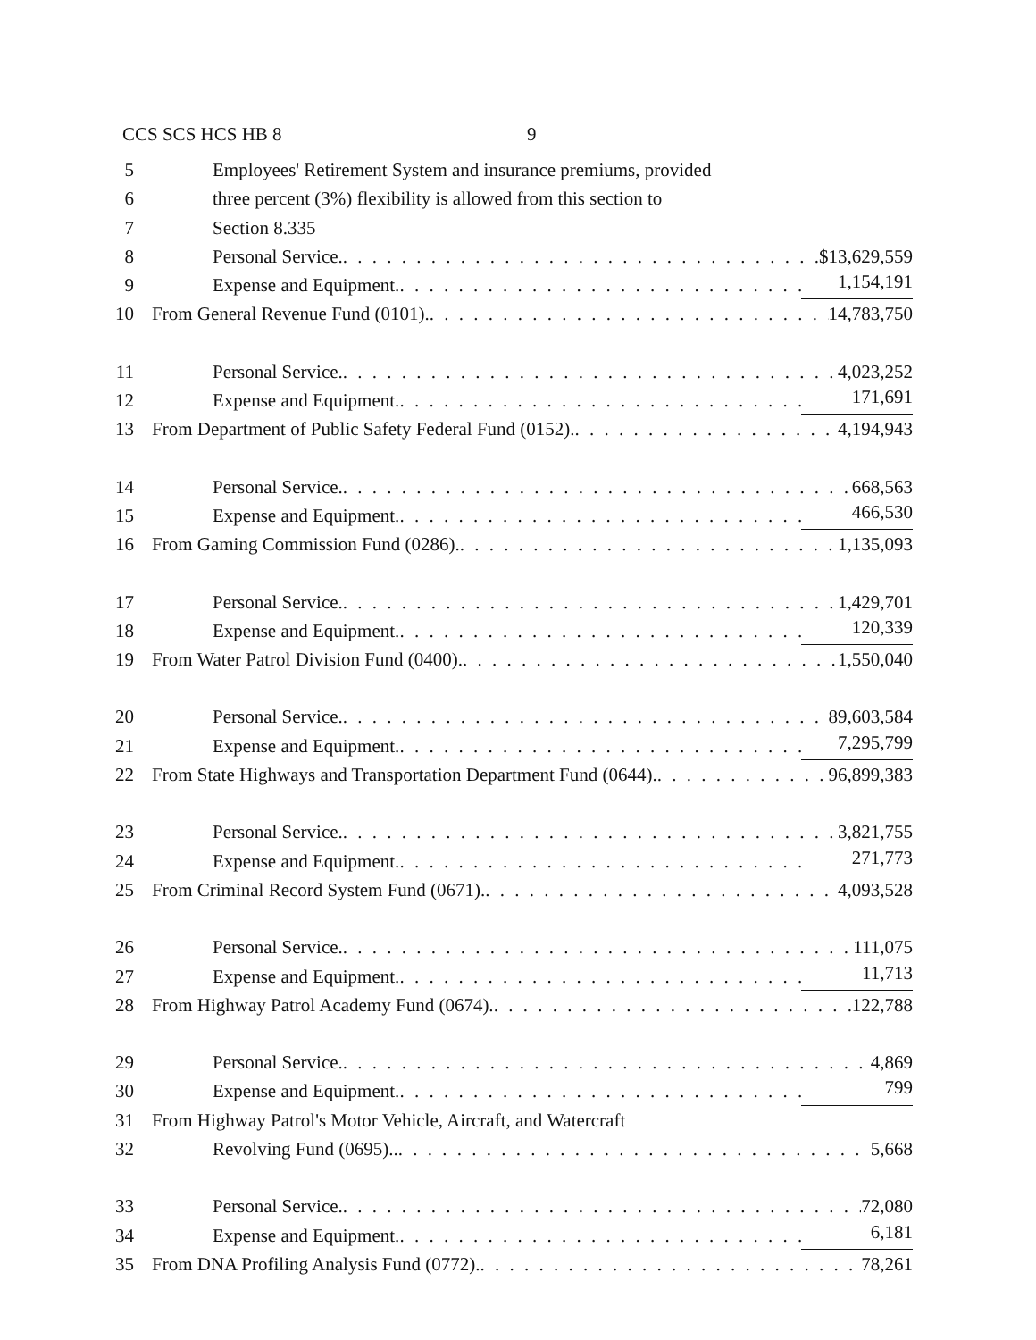CCS SCS HCS HB 8 9
5 Employees' Retirement System and insurance premiums, provided
6 three percent (3%) flexibility is allowed from this section to
7 Section 8.335
8 Personal Service. $13,629,559
9 Expense and Equipment. 1,154,191
10 From General Revenue Fund (0101). 14,783,750
11 Personal Service. 4,023,252
12 Expense and Equipment. 171,691
13 From Department of Public Safety Federal Fund (0152). 4,194,943
14 Personal Service. 668,563
15 Expense and Equipment. 466,530
16 From Gaming Commission Fund (0286). 1,135,093
17 Personal Service. 1,429,701
18 Expense and Equipment. 120,339
19 From Water Patrol Division Fund (0400). 1,550,040
20 Personal Service. 89,603,584
21 Expense and Equipment. 7,295,799
22 From State Highways and Transportation Department Fund (0644). 96,899,383
23 Personal Service. 3,821,755
24 Expense and Equipment. 271,773
25 From Criminal Record System Fund (0671). 4,093,528
26 Personal Service. 111,075
27 Expense and Equipment. 11,713
28 From Highway Patrol Academy Fund (0674). 122,788
29 Personal Service. 4,869
30 Expense and Equipment. 799
31 From Highway Patrol's Motor Vehicle, Aircraft, and Watercraft
32 Revolving Fund (0695).. 5,668
33 Personal Service. 72,080
34 Expense and Equipment. 6,181
35 From DNA Profiling Analysis Fund (0772). 78,261